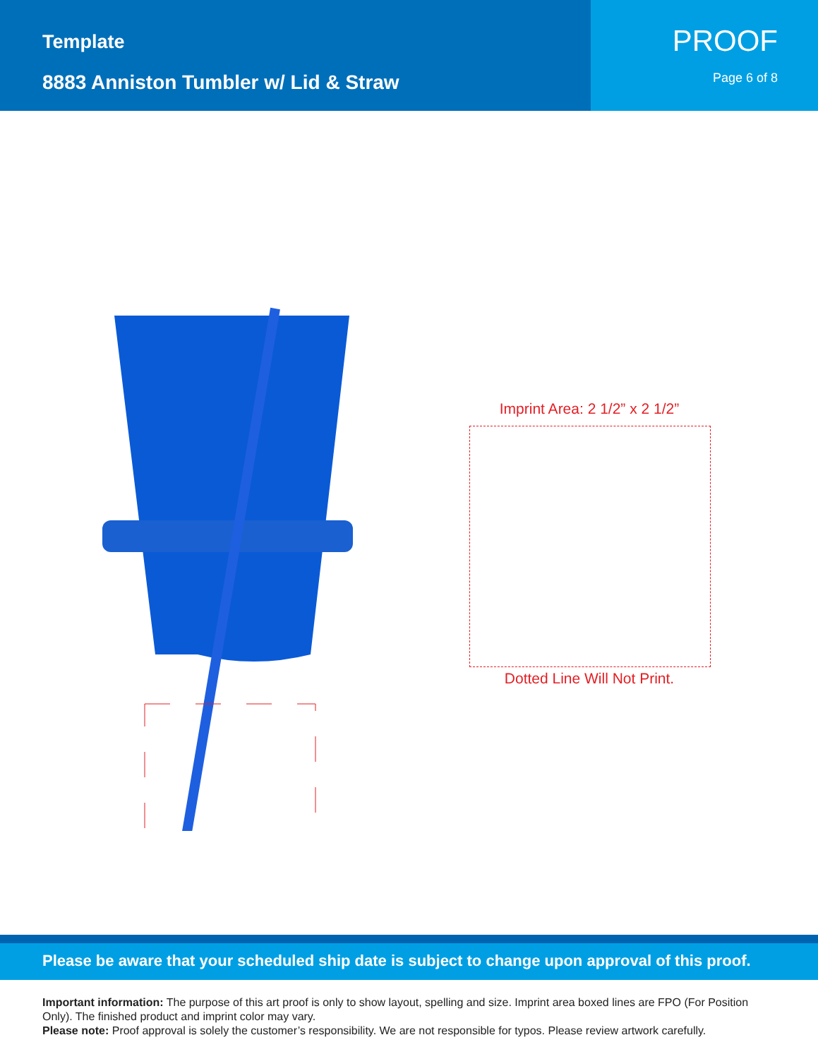Template
8883 Anniston Tumbler w/ Lid & Straw
PROOF
Page 6 of 8
Imprint Area: 2 1/2” x 2 1/2”
Dotted Line Will Not Print.
Please be aware that your scheduled ship date is subject to change upon approval of this proof.
Important information: The purpose of this art proof is only to show layout, spelling and size. Imprint area boxed lines are FPO (For Position Only). The finished product and imprint color may vary.
Please note: Proof approval is solely the customer’s responsibility. We are not responsible for typos. Please review artwork carefully.